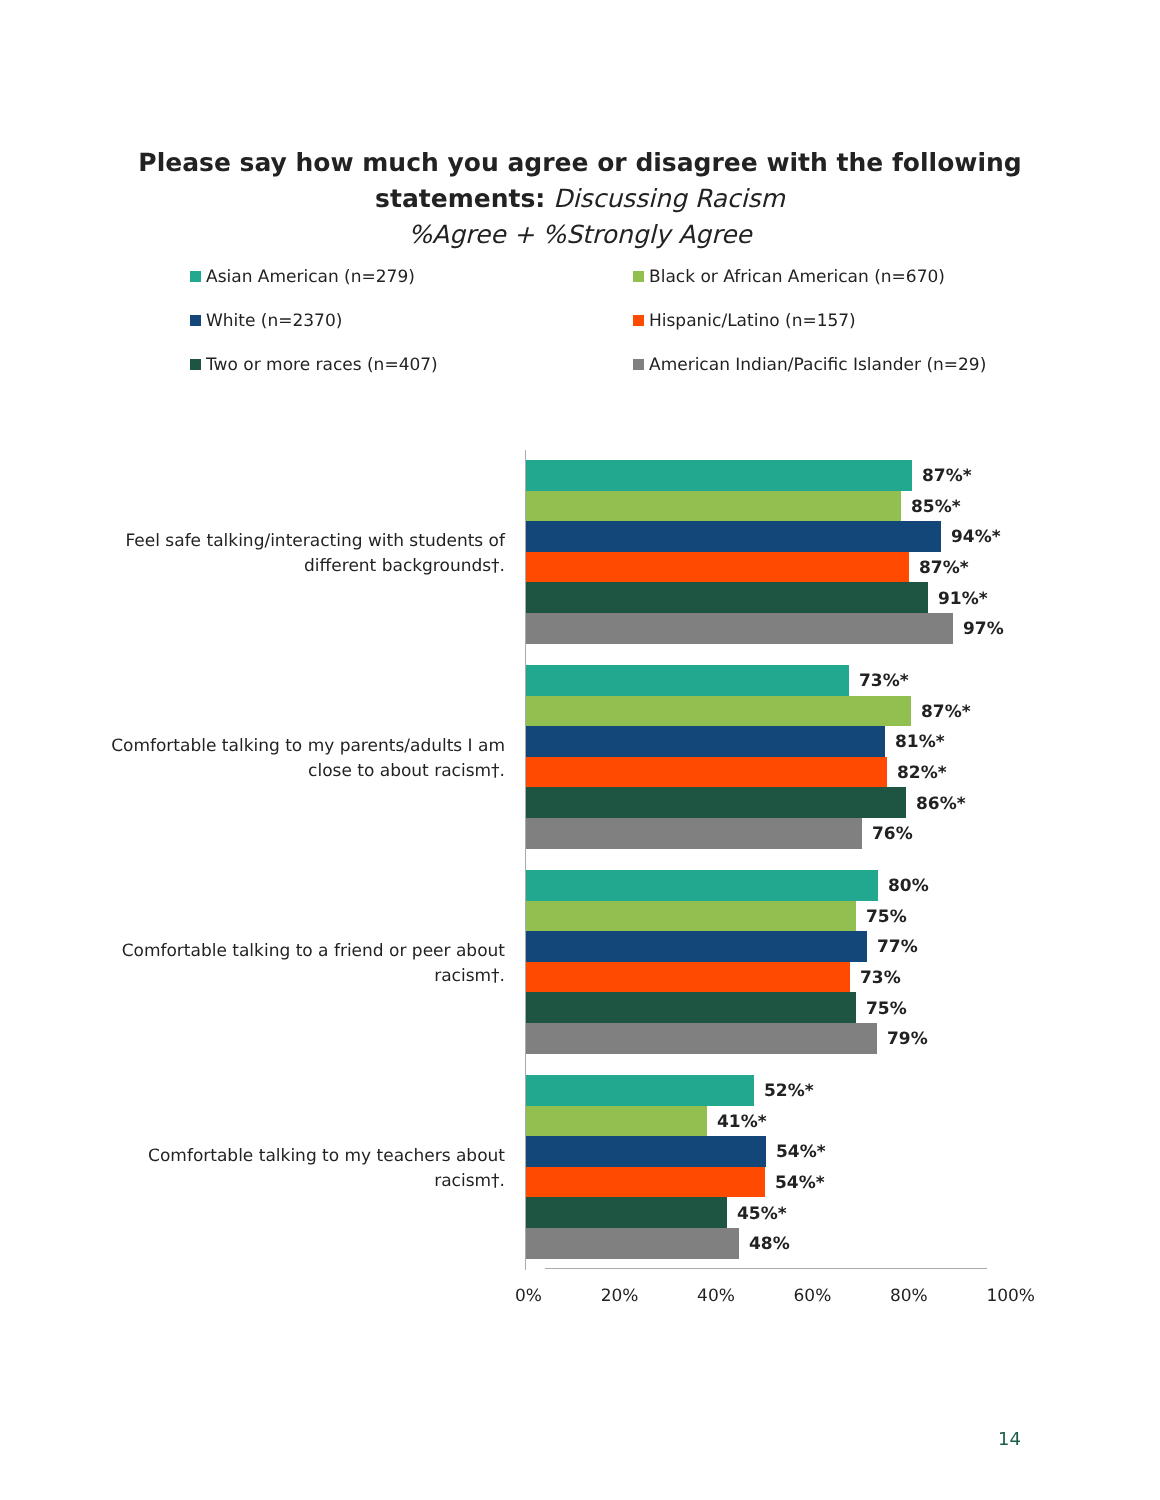Please say how much you agree or disagree with the following
statements: Discussing Racism
%Agree + %Strongly Agree
Asian American (n=279)
Black or African American (n=670)
White (n=2370)
Hispanic/Latino (n=157)
Two or more races (n=407)
American Indian/Pacific Islander (n=29)
Feel safe talking/interacting with students of
different backgrounds†.
87%*
85%*
94%*
87%*
91%*
97%
Comfortable talking to my parents/adults I am
close to about racism†.
73%*
87%*
81%*
82%*
86%*
76%
Comfortable talking to a friend or peer about
racism†.
80%
75%
77%
73%
75%
79%
Comfortable talking to my teachers about
racism†.
52%*
41%*
54%*
54%*
45%*
48%
0% 20% 40% 60% 80% 100%
14